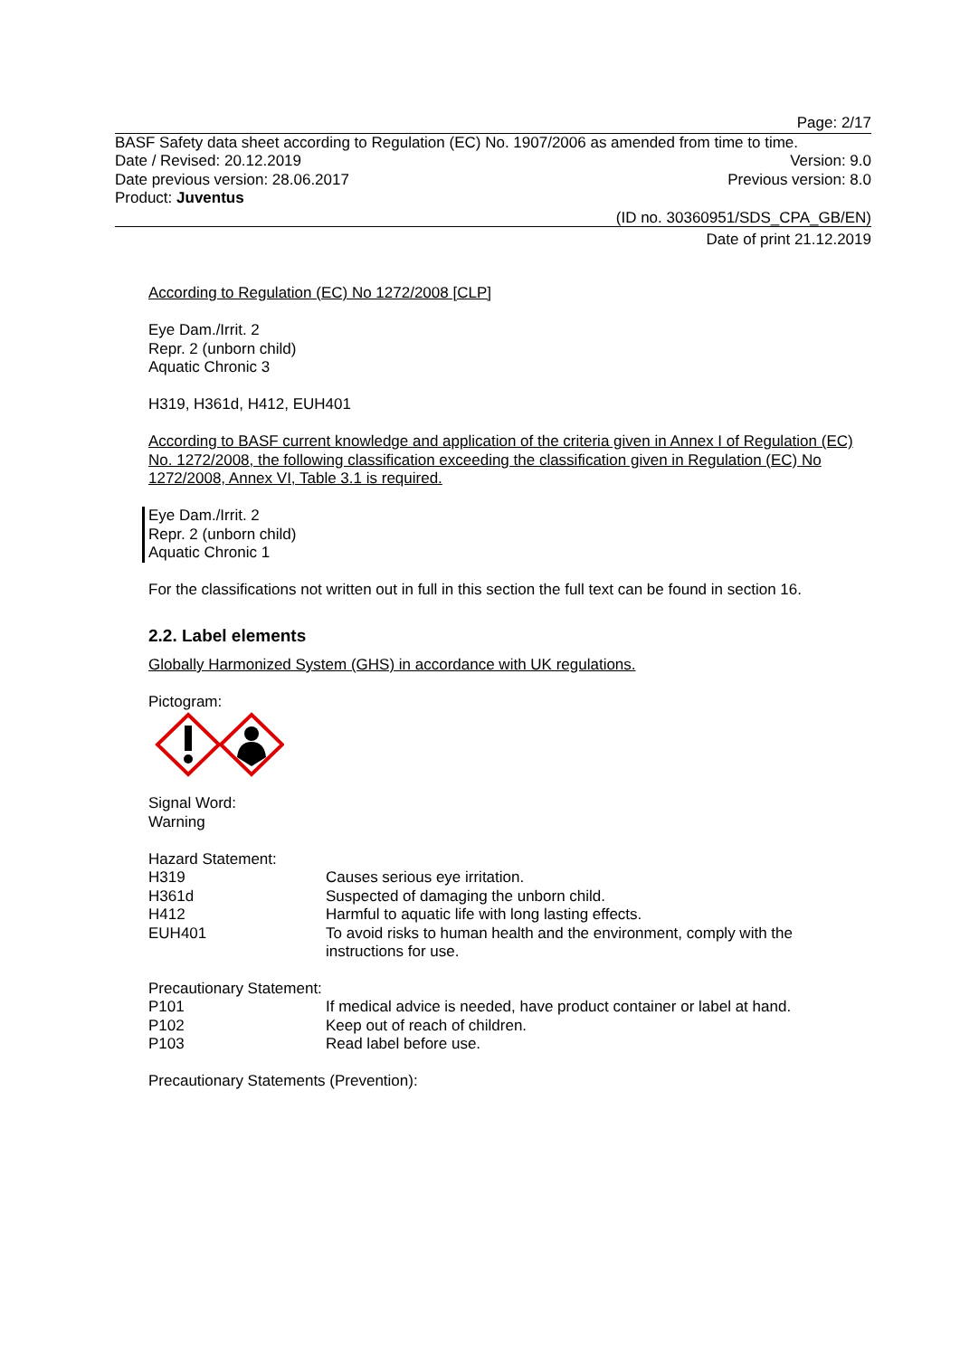Page: 2/17
BASF Safety data sheet according to Regulation (EC) No. 1907/2006 as amended from time to time.
Date / Revised: 20.12.2019 Version: 9.0
Date previous version: 28.06.2017 Previous version: 8.0
Product: Juventus
(ID no. 30360951/SDS_CPA_GB/EN)
Date of print 21.12.2019
According to Regulation (EC) No 1272/2008 [CLP]
Eye Dam./Irrit. 2
Repr. 2 (unborn child)
Aquatic Chronic 3
H319, H361d, H412, EUH401
According to BASF current knowledge and application of the criteria given in Annex I of Regulation (EC) No. 1272/2008, the following classification exceeding the classification given in Regulation (EC) No 1272/2008, Annex VI, Table 3.1 is required.
Eye Dam./Irrit. 2
Repr. 2 (unborn child)
Aquatic Chronic 1
For the classifications not written out in full in this section the full text can be found in section 16.
2.2. Label elements
Globally Harmonized System (GHS) in accordance with UK regulations.
Pictogram:
Signal Word:
Warning
Hazard Statement:
| H319 | Causes serious eye irritation. |
| H361d | Suspected of damaging the unborn child. |
| H412 | Harmful to aquatic life with long lasting effects. |
| EUH401 | To avoid risks to human health and the environment, comply with the instructions for use. |
Precautionary Statement:
| P101 | If medical advice is needed, have product container or label at hand. |
| P102 | Keep out of reach of children. |
| P103 | Read label before use. |
Precautionary Statements (Prevention):